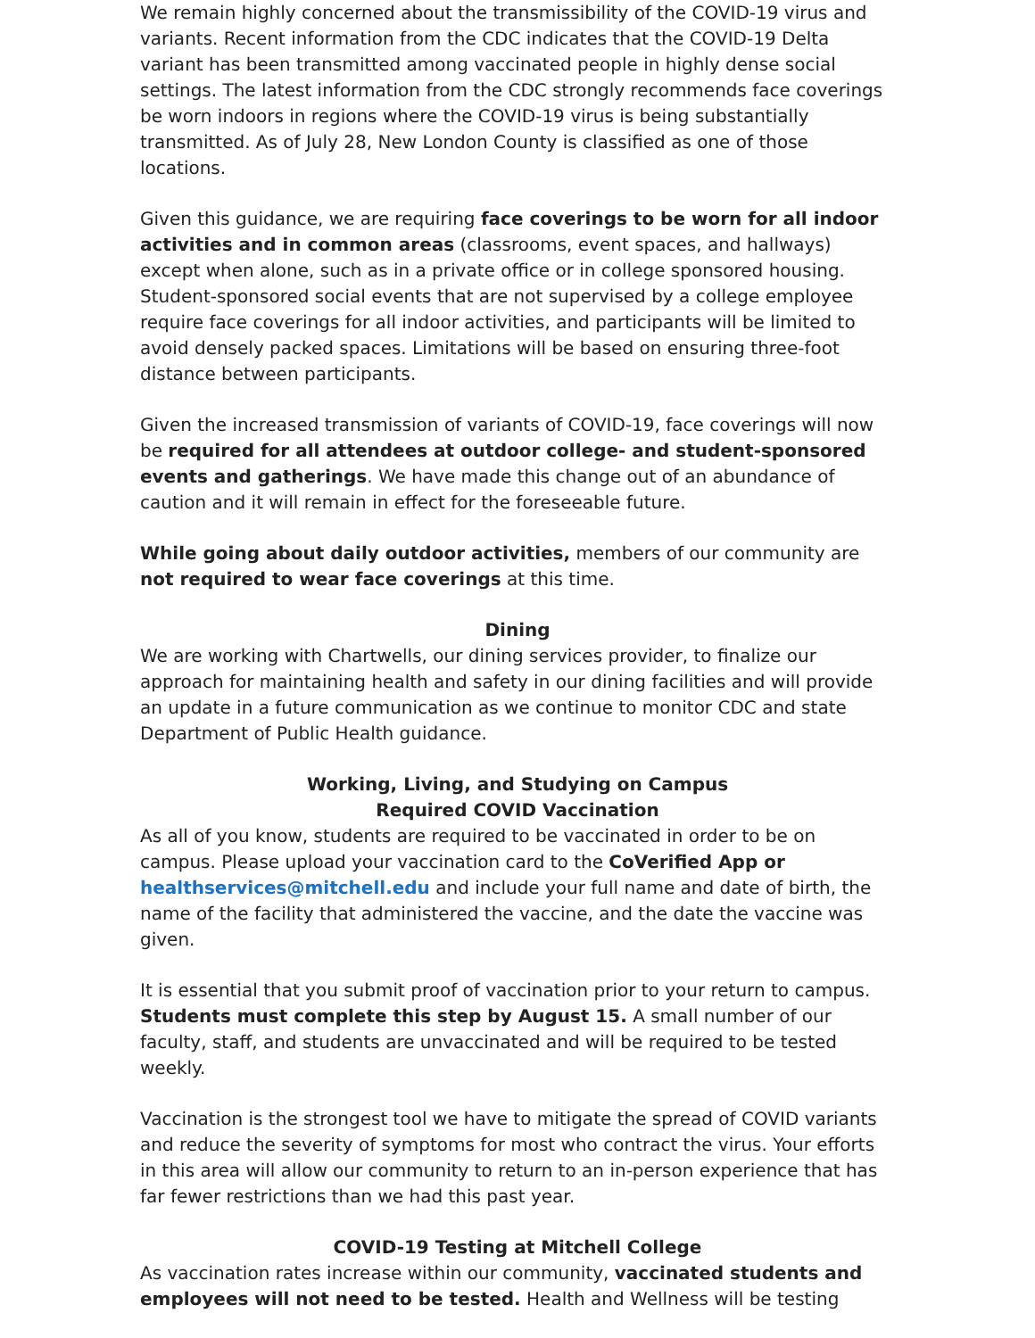We remain highly concerned about the transmissibility of the COVID-19 virus and variants. Recent information from the CDC indicates that the COVID-19 Delta variant has been transmitted among vaccinated people in highly dense social settings. The latest information from the CDC strongly recommends face coverings be worn indoors in regions where the COVID-19 virus is being substantially transmitted. As of July 28, New London County is classified as one of those locations.
Given this guidance, we are requiring face coverings to be worn for all indoor activities and in common areas (classrooms, event spaces, and hallways) except when alone, such as in a private office or in college sponsored housing. Student-sponsored social events that are not supervised by a college employee require face coverings for all indoor activities, and participants will be limited to avoid densely packed spaces. Limitations will be based on ensuring three-foot distance between participants.
Given the increased transmission of variants of COVID-19, face coverings will now be required for all attendees at outdoor college- and student-sponsored events and gatherings. We have made this change out of an abundance of caution and it will remain in effect for the foreseeable future.
While going about daily outdoor activities, members of our community are not required to wear face coverings at this time.
Dining
We are working with Chartwells, our dining services provider, to finalize our approach for maintaining health and safety in our dining facilities and will provide an update in a future communication as we continue to monitor CDC and state Department of Public Health guidance.
Working, Living, and Studying on Campus
Required COVID Vaccination
As all of you know, students are required to be vaccinated in order to be on campus. Please upload your vaccination card to the CoVerified App or healthservices@mitchell.edu and include your full name and date of birth, the name of the facility that administered the vaccine, and the date the vaccine was given.
It is essential that you submit proof of vaccination prior to your return to campus. Students must complete this step by August 15. A small number of our faculty, staff, and students are unvaccinated and will be required to be tested weekly.
Vaccination is the strongest tool we have to mitigate the spread of COVID variants and reduce the severity of symptoms for most who contract the virus. Your efforts in this area will allow our community to return to an in-person experience that has far fewer restrictions than we had this past year.
COVID-19 Testing at Mitchell College
As vaccination rates increase within our community, vaccinated students and employees will not need to be tested. Health and Wellness will be testing